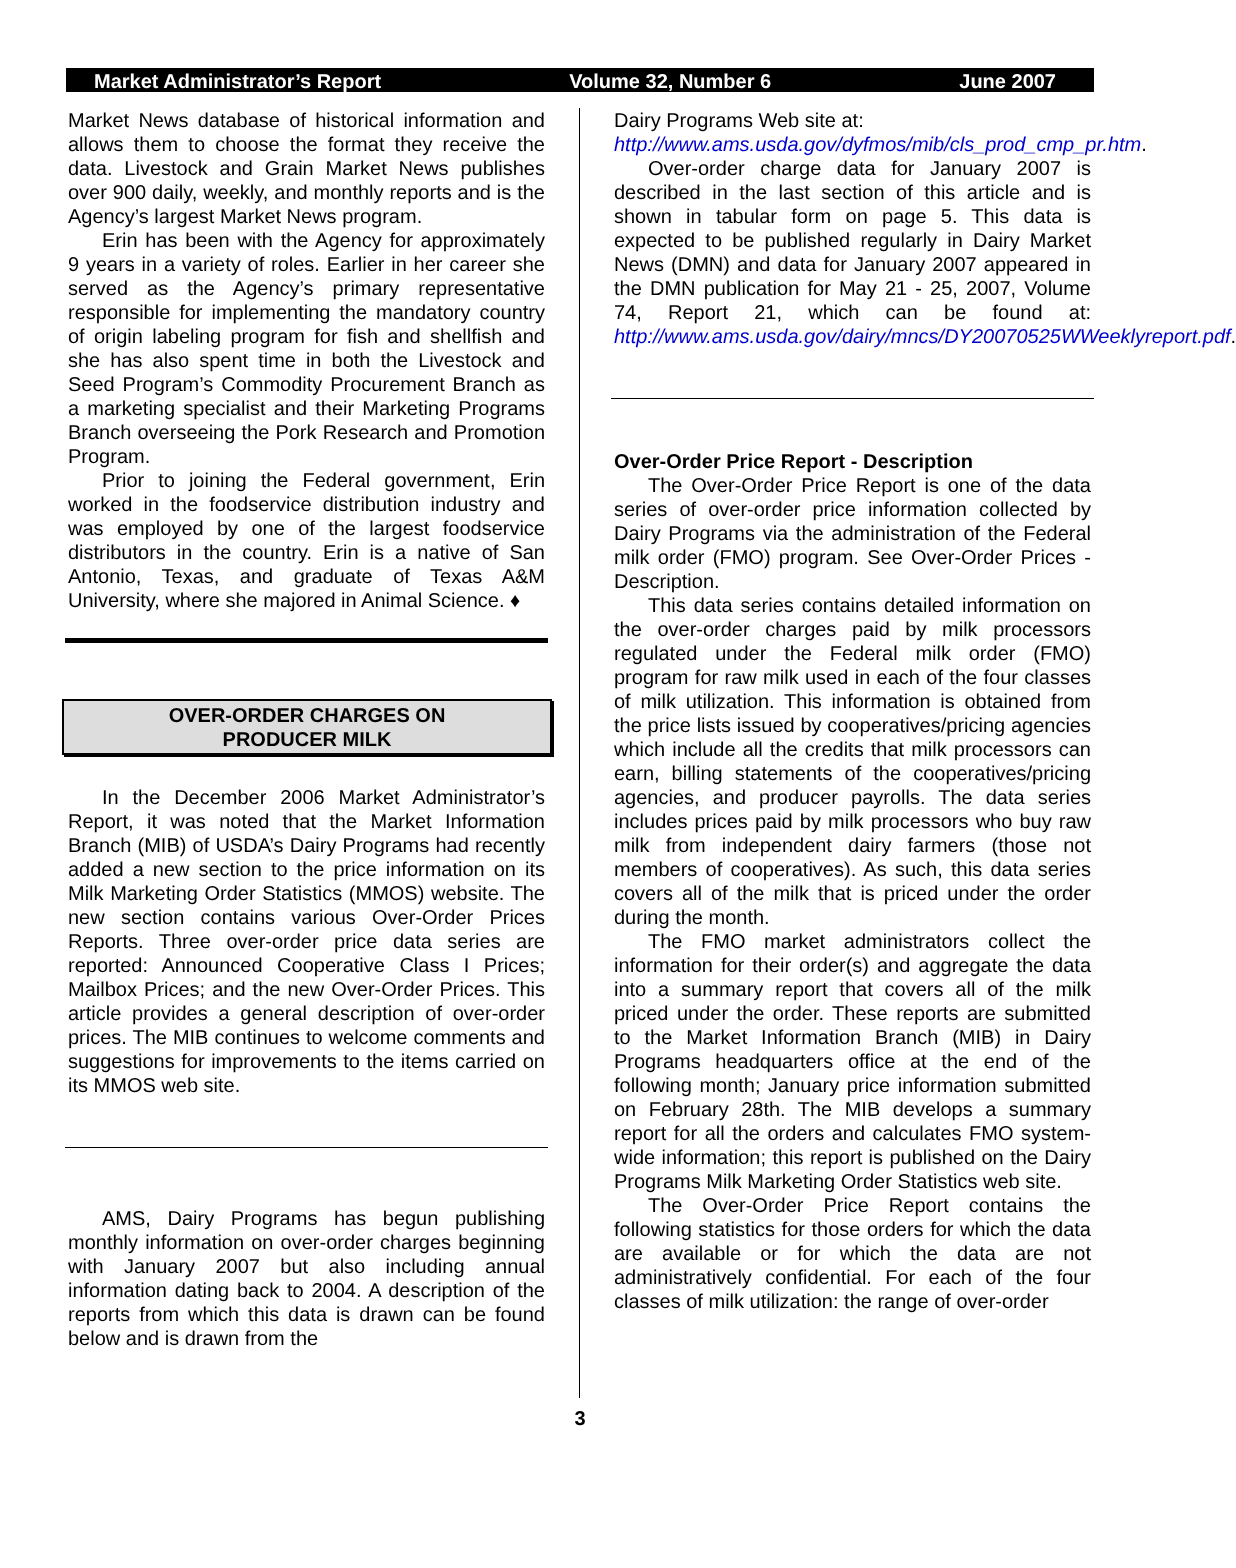Market Administrator’s Report Volume 32, Number 6 June 2007
Market News database of historical information and allows them to choose the format they receive the data. Livestock and Grain Market News publishes over 900 daily, weekly, and monthly reports and is the Agency’s largest Market News program.
Erin has been with the Agency for approximately 9 years in a variety of roles. Earlier in her career she served as the Agency’s primary representative responsible for implementing the mandatory country of origin labeling program for fish and shellfish and she has also spent time in both the Livestock and Seed Program’s Commodity Procurement Branch as a marketing specialist and their Marketing Programs Branch overseeing the Pork Research and Promotion Program.
Prior to joining the Federal government, Erin worked in the foodservice distribution industry and was employed by one of the largest foodservice distributors in the country. Erin is a native of San Antonio, Texas, and graduate of Texas A&M University, where she majored in Animal Science. ♦
OVER-ORDER CHARGES ON
PRODUCER MILK
In the December 2006 Market Administrator’s Report, it was noted that the Market Information Branch (MIB) of USDA’s Dairy Programs had recently added a new section to the price information on its Milk Marketing Order Statistics (MMOS) website. The new section contains various Over-Order Prices Reports. Three over-order price data series are reported: Announced Cooperative Class I Prices; Mailbox Prices; and the new Over-Order Prices. This article provides a general description of over-order prices. The MIB continues to welcome comments and suggestions for improvements to the items carried on its MMOS web site.
AMS, Dairy Programs has begun publishing monthly information on over-order charges beginning with January 2007 but also including annual information dating back to 2004. A description of the reports from which this data is drawn can be found below and is drawn from the
Dairy Programs Web site at:
http://www.ams.usda.gov/dyfmos/mib/cls_prod_cmp_pr.htm.
Over-order charge data for January 2007 is described in the last section of this article and is shown in tabular form on page 5. This data is expected to be published regularly in Dairy Market News (DMN) and data for January 2007 appeared in the DMN publication for May 21 - 25, 2007, Volume 74, Report 21, which can be found at: http://www.ams.usda.gov/dairy/mncs/DY20070525WWeeklyreport.pdf.
Over-Order Price Report - Description
The Over-Order Price Report is one of the data series of over-order price information collected by Dairy Programs via the administration of the Federal milk order (FMO) program. See Over-Order Prices - Description.
This data series contains detailed information on the over-order charges paid by milk processors regulated under the Federal milk order (FMO) program for raw milk used in each of the four classes of milk utilization. This information is obtained from the price lists issued by cooperatives/pricing agencies which include all the credits that milk processors can earn, billing statements of the cooperatives/pricing agencies, and producer payrolls. The data series includes prices paid by milk processors who buy raw milk from independent dairy farmers (those not members of cooperatives). As such, this data series covers all of the milk that is priced under the order during the month.
The FMO market administrators collect the information for their order(s) and aggregate the data into a summary report that covers all of the milk priced under the order. These reports are submitted to the Market Information Branch (MIB) in Dairy Programs headquarters office at the end of the following month; January price information submitted on February 28th. The MIB develops a summary report for all the orders and calculates FMO system-wide information; this report is published on the Dairy Programs Milk Marketing Order Statistics web site.
The Over-Order Price Report contains the following statistics for those orders for which the data are available or for which the data are not administratively confidential. For each of the four classes of milk utilization: the range of over-order
3